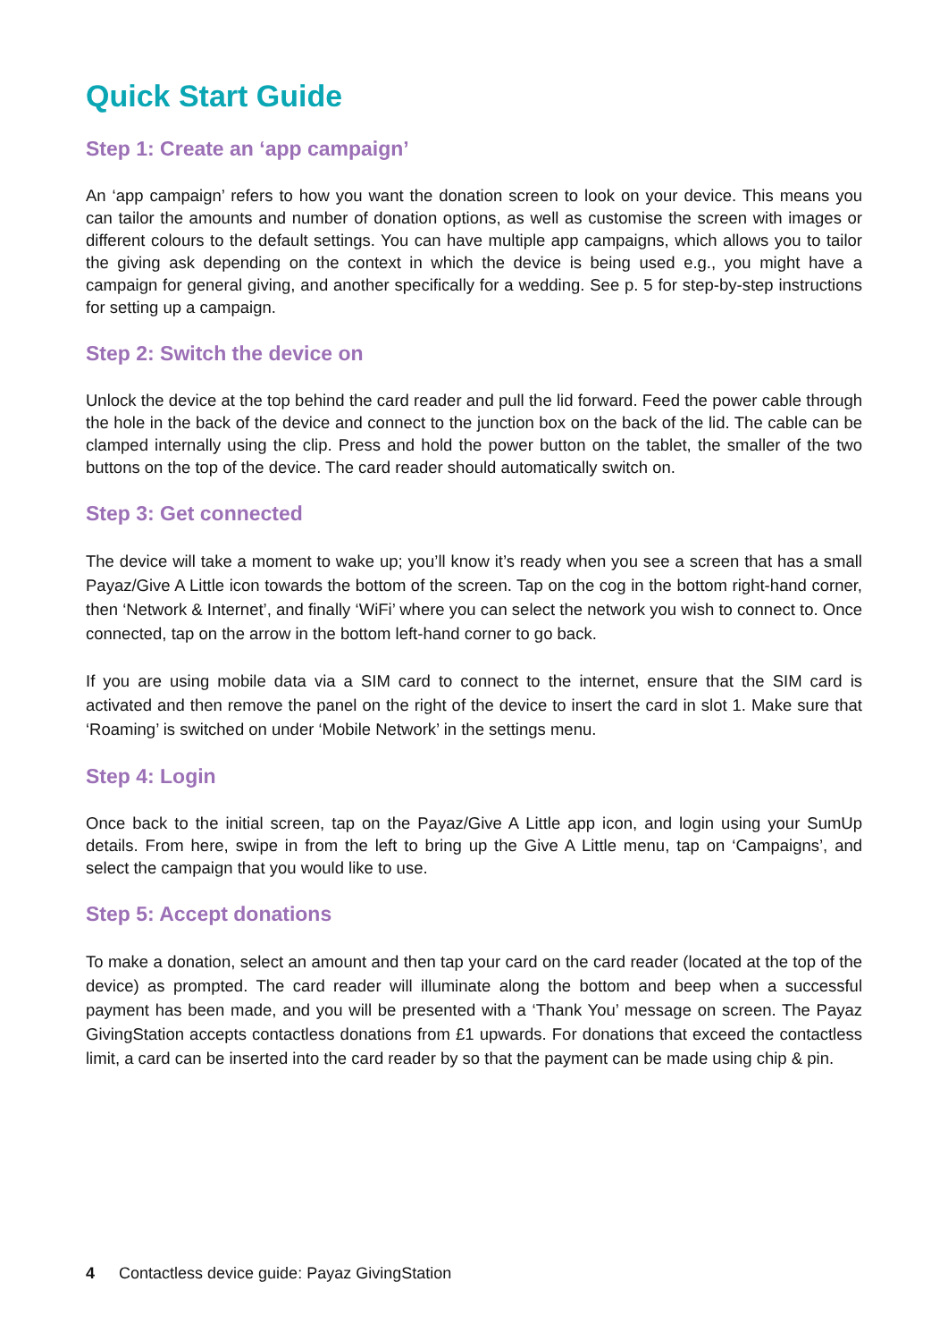Quick Start Guide
Step 1: Create an ‘app campaign’
An ‘app campaign’ refers to how you want the donation screen to look on your device. This means you can tailor the amounts and number of donation options, as well as customise the screen with images or different colours to the default settings. You can have multiple app campaigns, which allows you to tailor the giving ask depending on the context in which the device is being used e.g., you might have a campaign for general giving, and another specifically for a wedding. See p. 5 for step-by-step instructions for setting up a campaign.
Step 2: Switch the device on
Unlock the device at the top behind the card reader and pull the lid forward. Feed the power cable through the hole in the back of the device and connect to the junction box on the back of the lid. The cable can be clamped internally using the clip. Press and hold the power button on the tablet, the smaller of the two buttons on the top of the device. The card reader should automatically switch on.
Step 3: Get connected
The device will take a moment to wake up; you’ll know it’s ready when you see a screen that has a small Payaz/Give A Little icon towards the bottom of the screen. Tap on the cog in the bottom right-hand corner, then ‘Network & Internet’, and finally ‘WiFi’ where you can select the network you wish to connect to. Once connected, tap on the arrow in the bottom left-hand corner to go back.
If you are using mobile data via a SIM card to connect to the internet, ensure that the SIM card is activated and then remove the panel on the right of the device to insert the card in slot 1. Make sure that ‘Roaming’ is switched on under ‘Mobile Network’ in the settings menu.
Step 4: Login
Once back to the initial screen, tap on the Payaz/Give A Little app icon, and login using your SumUp details. From here, swipe in from the left to bring up the Give A Little menu, tap on ‘Campaigns’, and select the campaign that you would like to use.
Step 5: Accept donations
To make a donation, select an amount and then tap your card on the card reader (located at the top of the device) as prompted. The card reader will illuminate along the bottom and beep when a successful payment has been made, and you will be presented with a ‘Thank You’ message on screen. The Payaz GivingStation accepts contactless donations from £1 upwards. For donations that exceed the contactless limit, a card can be inserted into the card reader by so that the payment can be made using chip & pin.
4 Contactless device guide: Payaz GivingStation